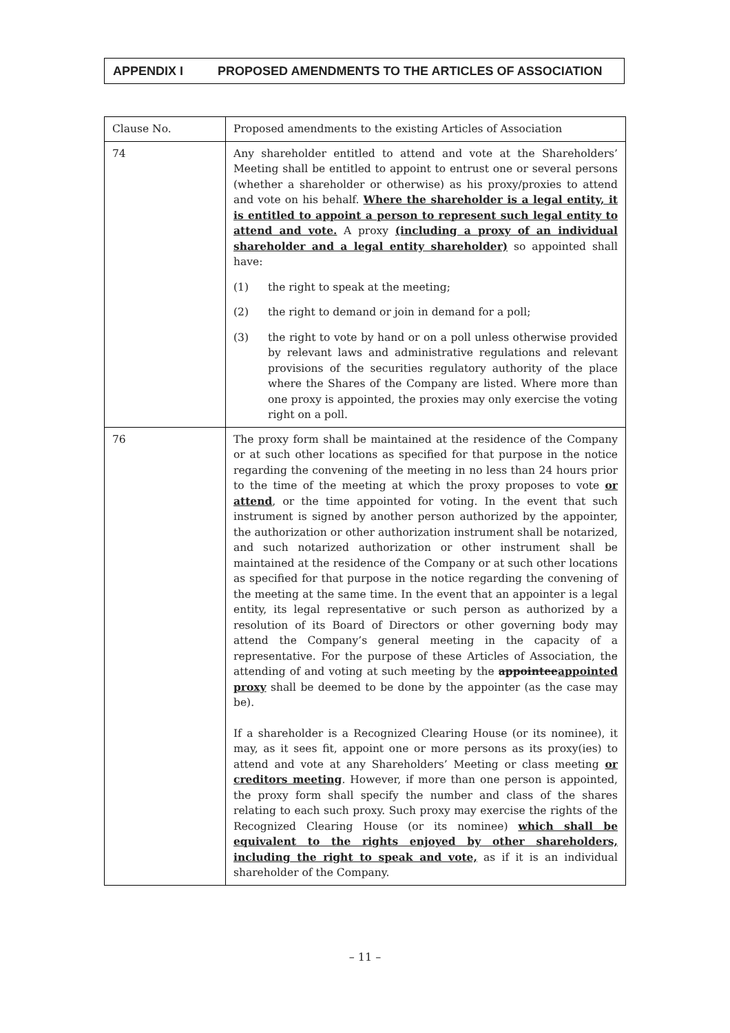APPENDIX I PROPOSED AMENDMENTS TO THE ARTICLES OF ASSOCIATION
| Clause No. | Proposed amendments to the existing Articles of Association |
| --- | --- |
| 74 | Any shareholder entitled to attend and vote at the Shareholders’ Meeting shall be entitled to appoint to entrust one or several persons (whether a shareholder or otherwise) as his proxy/proxies to attend and vote on his behalf. Where the shareholder is a legal entity, it is entitled to appoint a person to represent such legal entity to attend and vote. A proxy (including a proxy of an individual shareholder and a legal entity shareholder) so appointed shall have: (1) the right to speak at the meeting; (2) the right to demand or join in demand for a poll; (3) the right to vote by hand or on a poll unless otherwise provided by relevant laws and administrative regulations and relevant provisions of the securities regulatory authority of the place where the Shares of the Company are listed. Where more than one proxy is appointed, the proxies may only exercise the voting right on a poll. |
| 76 | The proxy form shall be maintained at the residence of the Company or at such other locations as specified for that purpose in the notice regarding the convening of the meeting in no less than 24 hours prior to the time of the meeting at which the proxy proposes to vote or attend , or the time appointed for voting. In the event that such instrument is signed by another person authorized by the appointer, the authorization or other authorization instrument shall be notarized, and such notarized authorization or other instrument shall be maintained at the residence of the Company or at such other locations as specified for that purpose in the notice regarding the convening of the meeting at the same time. In the event that an appointer is a legal entity, its legal representative or such person as authorized by a resolution of its Board of Directors or other governing body may attend the Company’s general meeting in the capacity of a representative. For the purpose of these Articles of Association, the attending of and voting at such meeting by the appointee appointed proxy shall be deemed to be done by the appointer (as the case may be). If a shareholder is a Recognized Clearing House (or its nominee), it may, as it sees fit, appoint one or more persons as its proxy(ies) to attend and vote at any Shareholders’ Meeting or class meeting or creditors meeting . However, if more than one person is appointed, the proxy form shall specify the number and class of the shares relating to each such proxy. Such proxy may exercise the rights of the Recognized Clearing House (or its nominee) which shall be equivalent to the rights enjoyed by other shareholders, including the right to speak and vote, as if it is an individual shareholder of the Company. |
– 11 –